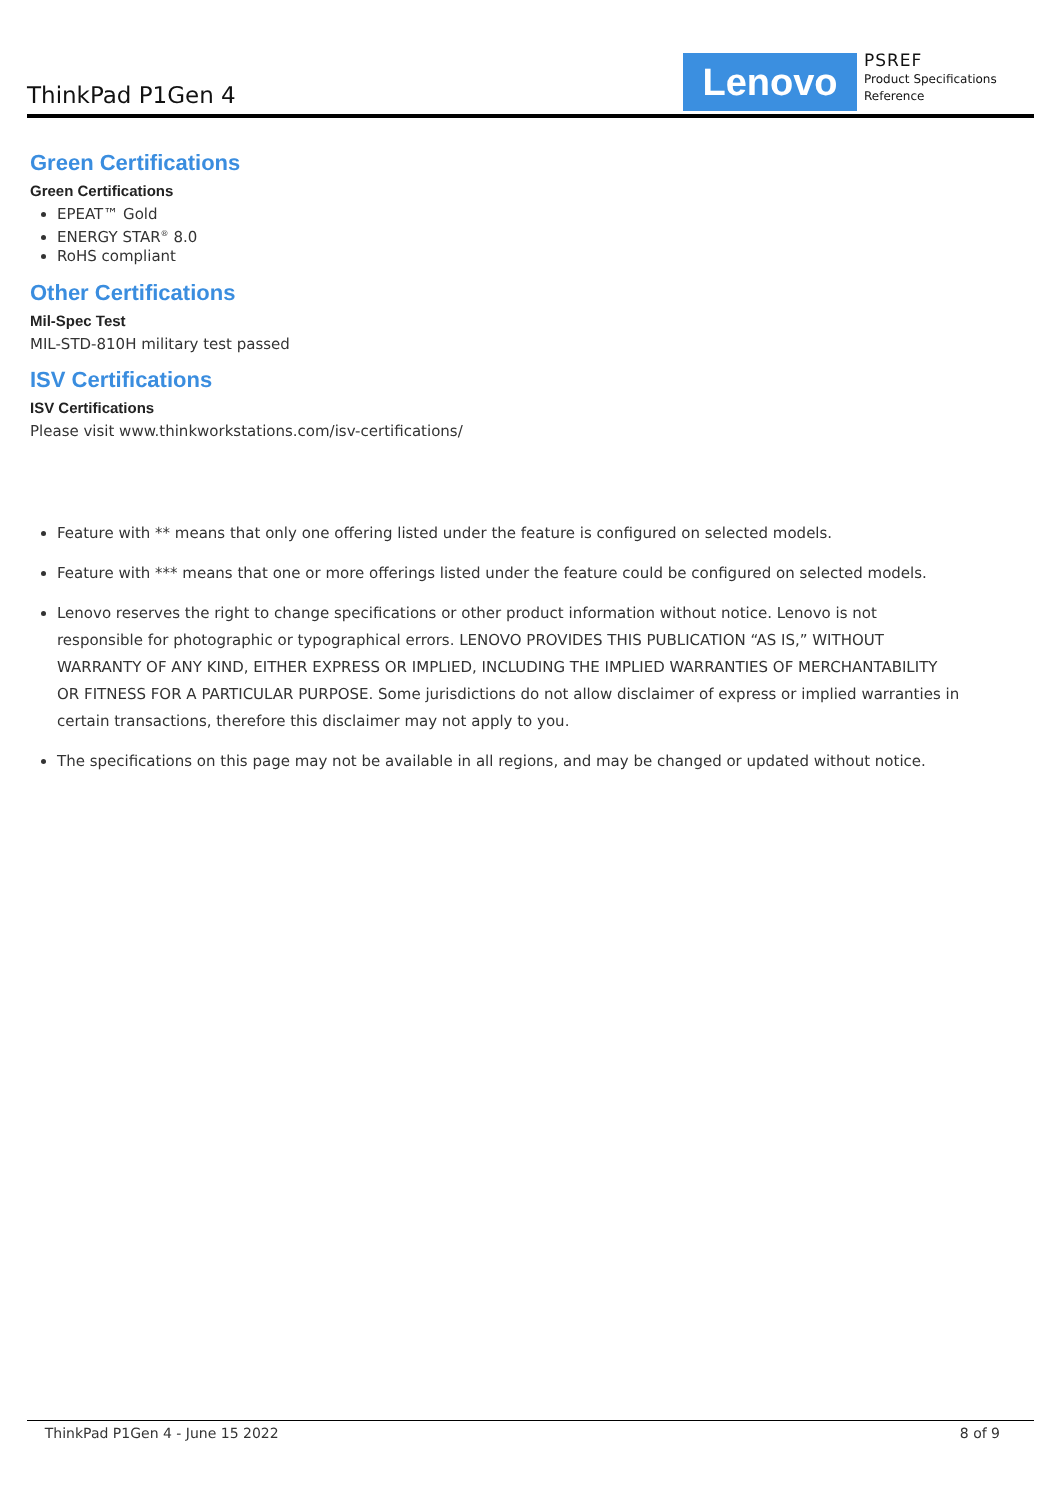ThinkPad P1Gen 4 Lenovo
PSREF
Product Specifications
Reference
Green Certifications
Green Certifications
EPEAT™ Gold
ENERGY STAR<sup>®</sup> 8.0
RoHS compliant
Other Certifications
Mil-Spec Test
MIL-STD-810H military test passed
ISV Certifications
ISV Certifications
Please visit www.thinkworkstations.com/isv-certifications/
Feature with ** means that only one offering listed under the feature is configured on selected models.
Feature with *** means that one or more offerings listed under the feature could be configured on selected models.
Lenovo reserves the right to change specifications or other product information without notice. Lenovo is not responsible for photographic or typographical errors. LENOVO PROVIDES THIS PUBLICATION “AS IS,” WITHOUT WARRANTY OF ANY KIND, EITHER EXPRESS OR IMPLIED, INCLUDING THE IMPLIED WARRANTIES OF MERCHANTABILITY OR FITNESS FOR A PARTICULAR PURPOSE. Some jurisdictions do not allow disclaimer of express or implied warranties in certain transactions, therefore this disclaimer may not apply to you.
The specifications on this page may not be available in all regions, and may be changed or updated without notice.
ThinkPad P1Gen 4 - June 15 2022 8 of 9